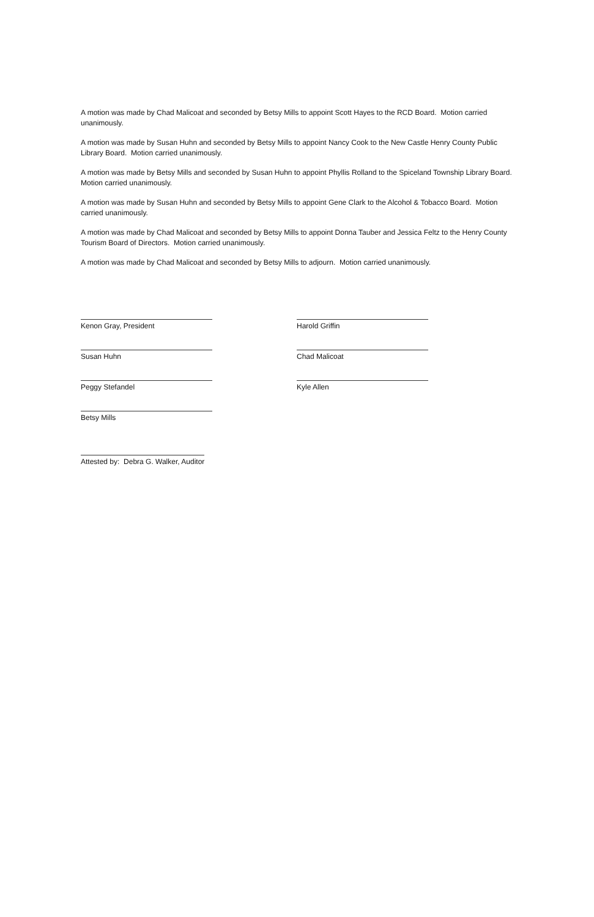A motion was made by Chad Malicoat and seconded by Betsy Mills to appoint Scott Hayes to the RCD Board. Motion carried unanimously.
A motion was made by Susan Huhn and seconded by Betsy Mills to appoint Nancy Cook to the New Castle Henry County Public Library Board. Motion carried unanimously.
A motion was made by Betsy Mills and seconded by Susan Huhn to appoint Phyllis Rolland to the Spiceland Township Library Board. Motion carried unanimously.
A motion was made by Susan Huhn and seconded by Betsy Mills to appoint Gene Clark to the Alcohol & Tobacco Board. Motion carried unanimously.
A motion was made by Chad Malicoat and seconded by Betsy Mills to appoint Donna Tauber and Jessica Feltz to the Henry County Tourism Board of Directors. Motion carried unanimously.
A motion was made by Chad Malicoat and seconded by Betsy Mills to adjourn. Motion carried unanimously.
Kenon Gray, President Harold Griffin
Susan Huhn Chad Malicoat
Peggy Stefandel Kyle Allen
Betsy Mills
Attested by: Debra G. Walker, Auditor